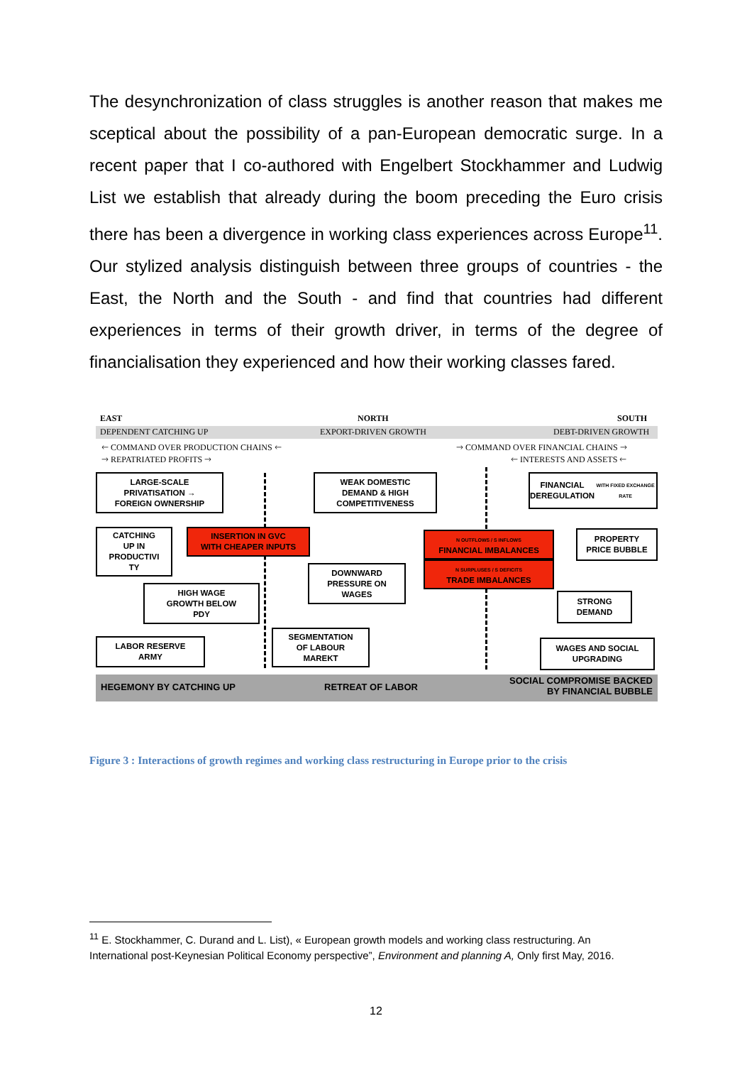The desynchronization of class struggles is another reason that makes me sceptical about the possibility of a pan-European democratic surge. In a recent paper that I co-authored with Engelbert Stockhammer and Ludwig List we establish that already during the boom preceding the Euro crisis there has been a divergence in working class experiences across Europe<sup>11</sup>. Our stylized analysis distinguish between three groups of countries - the East, the North and the South - and find that countries had different experiences in terms of their growth driver, in terms of the degree of financialisation they experienced and how their working classes fared.
EAST NORTH SOUTH
DEPENDENT CATCHING UP EXPORT-DRIVEN GROWTH DEBT-DRIVEN GROWTH
🡐 COMMAND OVER PRODUCTION CHAINS 🡐
🡒 REPATRIATED PROFITS 🡒
🡒 COMMAND OVER FINANCIAL CHAINS 🡒
🡐 INTERESTS AND ASSETS 🡐
LARGE-SCALE
PRIVATISATION →
FOREIGN OWNERSHIP
WEAK DOMESTIC
DEMAND & HIGH
COMPETITIVENESS
FINANCIAL
DEREGULATION
WITH FIXED EXCHANGE RATE
CATCHING
UP IN
PRODUCTIVI
TY
INSERTION IN GVC
WITH CHEAPER INPUTS
N OUTFLOWS / S INFLOWS
FINANCIAL IMBALANCES
N SURPLUSES / S DEFICITS
TRADE IMBALANCES
PROPERTY
PRICE BUBBLE
DOWNWARD
PRESSURE ON
WAGES
HIGH WAGE
GROWTH BELOW
PDY
STRONG
DEMAND
LABOR RESERVE
ARMY
SEGMENTATION
OF LABOUR
MAREKT
WAGES AND SOCIAL
UPGRADING
HEGEMONY BY CATCHING UP RETREAT OF LABOR
SOCIAL COMPROMISE BACKED
BY FINANCIAL BUBBLE
Figure 3 : Interactions of growth regimes and working class restructuring in Europe prior to the crisis
<sup>11</sup> E. Stockhammer, C. Durand and L. List), « European growth models and working class restructuring. An International post-Keynesian Political Economy perspective”, Environment and planning A, Only first May, 2016.
12